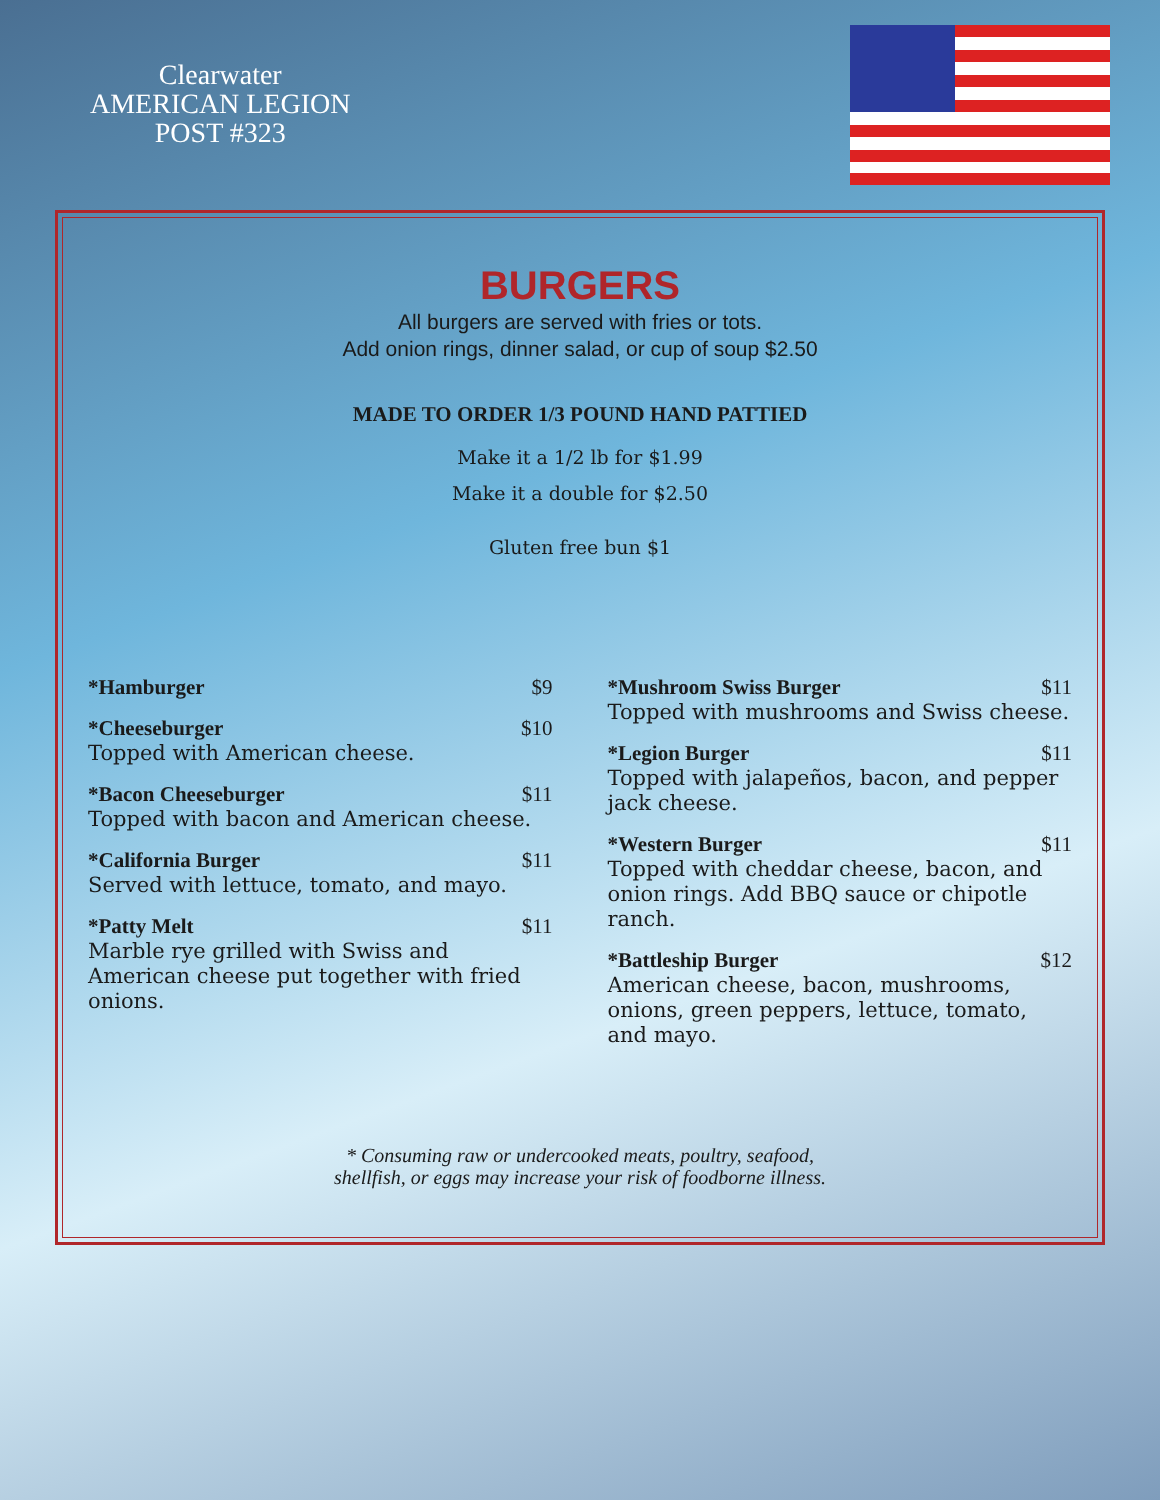Clearwater
AMERICAN LEGION
POST #323
BURGERS
All burgers are served with fries or tots.
Add onion rings, dinner salad, or cup of soup $2.50
MADE TO ORDER 1/3 POUND HAND PATTIED
Make it a 1/2 lb for $1.99
Make it a double for $2.50
Gluten free bun $1
*Hamburger $9
*Cheeseburger $10
Topped with American cheese.
*Bacon Cheeseburger $11
Topped with bacon and American cheese.
*California Burger $11
Served with lettuce, tomato, and mayo.
*Patty Melt $11
Marble rye grilled with Swiss and American cheese put together with fried onions.
*Mushroom Swiss Burger $11
Topped with mushrooms and Swiss cheese.
*Legion Burger $11
Topped with jalapeños, bacon, and pepper jack cheese.
*Western Burger $11
Topped with cheddar cheese, bacon, and onion rings. Add BBQ sauce or chipotle ranch.
*Battleship Burger $12
American cheese, bacon, mushrooms, onions, green peppers, lettuce, tomato, and mayo.
* Consuming raw or undercooked meats, poultry, seafood,
shellfish, or eggs may increase your risk of foodborne illness.